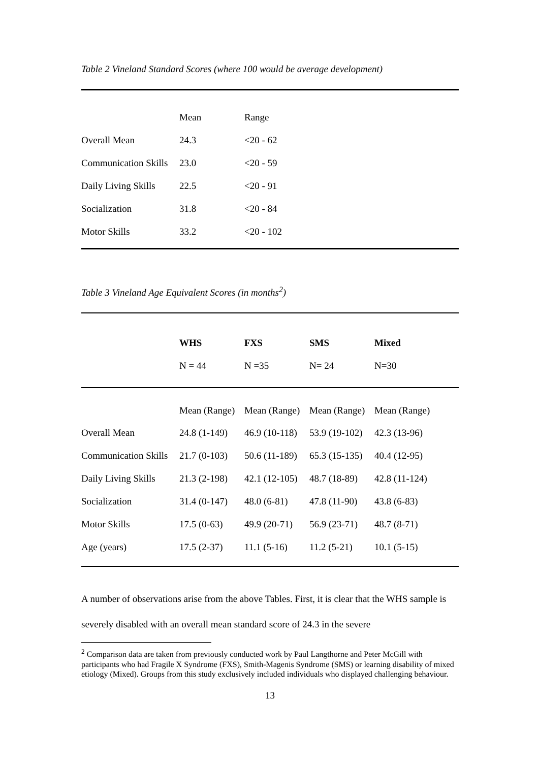Table 2 Vineland Standard Scores (where 100 would be average development)
| | Mean | Range | |
| Overall Mean | 24.3 | <20 - 62 | |
| Communication Skills | 23.0 | <20 - 59 | |
| Daily Living Skills | 22.5 | <20 - 91 | |
| Socialization | 31.8 | <20 - 84 | |
| Motor Skills | 33.2 | <20 - 102 | |
Table 3 Vineland Age Equivalent Scores (in months<sup>2</sup>)
| | WHS | FXS | SMS | Mixed |
| | N = 44 | N =35 | N= 24 | N=30 |
| | Mean (Range) | Mean (Range) | Mean (Range) | Mean (Range) |
| Overall Mean | 24.8 (1-149) | 46.9 (10-118) | 53.9 (19-102) | 42.3 (13-96) |
| Communication Skills | 21.7 (0-103) | 50.6 (11-189) | 65.3 (15-135) | 40.4 (12-95) |
| Daily Living Skills | 21.3 (2-198) | 42.1 (12-105) | 48.7 (18-89) | 42.8 (11-124) |
| Socialization | 31.4 (0-147) | 48.0 (6-81) | 47.8 (11-90) | 43.8 (6-83) |
| Motor Skills | 17.5 (0-63) | 49.9 (20-71) | 56.9 (23-71) | 48.7 (8-71) |
| Age (years) | 17.5 (2-37) | 11.1 (5-16) | 11.2 (5-21) | 10.1 (5-15) |
A number of observations arise from the above Tables. First, it is clear that the WHS sample is severely disabled with an overall mean standard score of 24.3 in the severe
<sup>2</sup> Comparison data are taken from previously conducted work by Paul Langthorne and Peter McGill with participants who had Fragile X Syndrome (FXS), Smith-Magenis Syndrome (SMS) or learning disability of mixed etiology (Mixed). Groups from this study exclusively included individuals who displayed challenging behaviour.
13